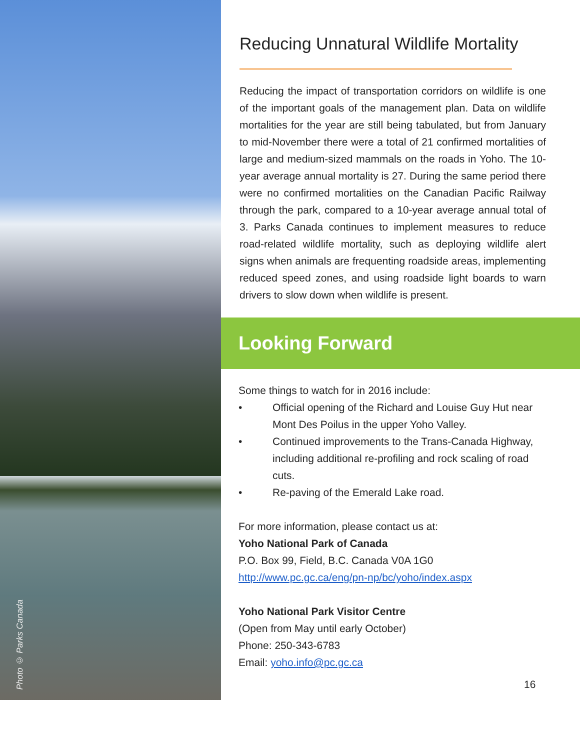Photo © Parks Canada
Reducing Unnatural Wildlife Mortality
Reducing the impact of transportation corridors on wildlife is one of the important goals of the management plan. Data on wildlife mortalities for the year are still being tabulated, but from January to mid-November there were a total of 21 confirmed mortalities of large and medium-sized mammals on the roads in Yoho. The 10-year average annual mortality is 27. During the same period there were no confirmed mortalities on the Canadian Pacific Railway through the park, compared to a 10-year average annual total of 3. Parks Canada continues to implement measures to reduce road-related wildlife mortality, such as deploying wildlife alert signs when animals are frequenting roadside areas, implementing reduced speed zones, and using roadside light boards to warn drivers to slow down when wildlife is present.
Looking Forward
Some things to watch for in 2016 include:
• Official opening of the Richard and Louise Guy Hut near Mont Des Poilus in the upper Yoho Valley.
• Continued improvements to the Trans-Canada Highway, including additional re-profiling and rock scaling of road cuts.
• Re-paving of the Emerald Lake road.
For more information, please contact us at:
Yoho National Park of Canada
P.O. Box 99, Field, B.C. Canada V0A 1G0
http://www.pc.gc.ca/eng/pn-np/bc/yoho/index.aspx
Yoho National Park Visitor Centre
(Open from May until early October)
Phone: 250-343-6783
Email: yoho.info@pc.gc.ca
16